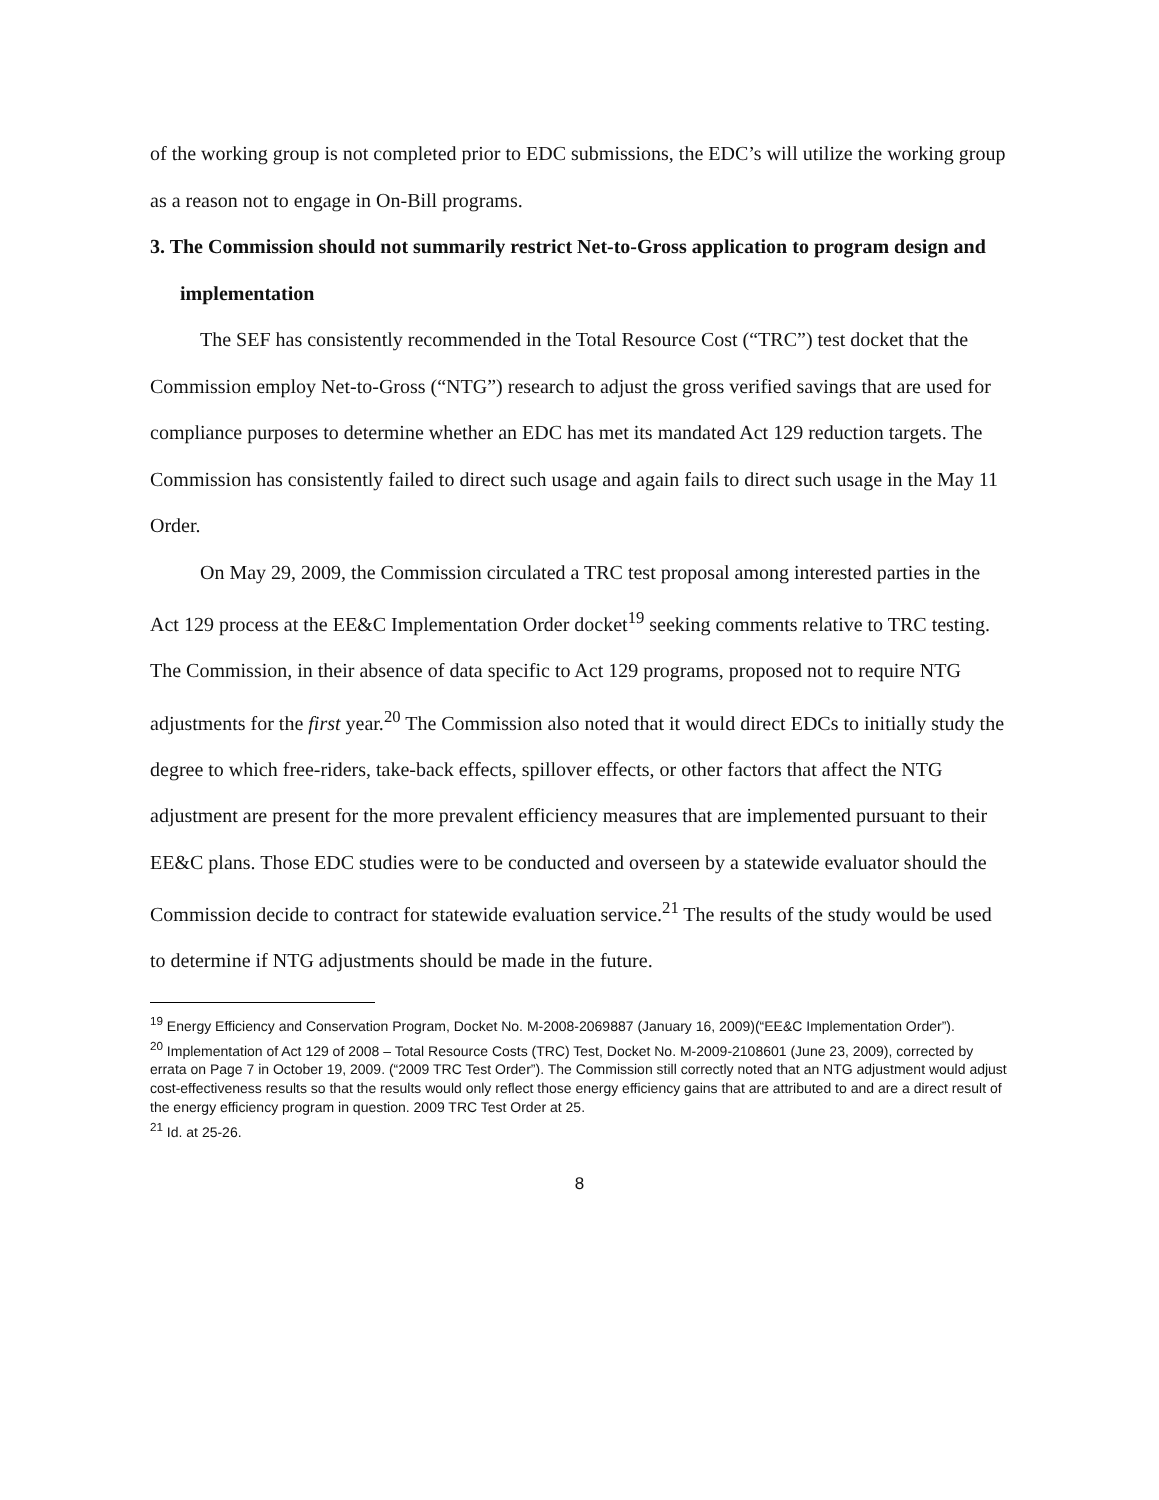of the working group is not completed prior to EDC submissions, the EDC’s will utilize the working group as a reason not to engage in On-Bill programs.
3. The Commission should not summarily restrict Net-to-Gross application to program design and implementation
The SEF has consistently recommended in the Total Resource Cost (“TRC”) test docket that the Commission employ Net-to-Gross (“NTG”) research to adjust the gross verified savings that are used for compliance purposes to determine whether an EDC has met its mandated Act 129 reduction targets. The Commission has consistently failed to direct such usage and again fails to direct such usage in the May 11 Order.
On May 29, 2009, the Commission circulated a TRC test proposal among interested parties in the Act 129 process at the EE&C Implementation Order docket<sup>19</sup> seeking comments relative to TRC testing. The Commission, in their absence of data specific to Act 129 programs, proposed not to require NTG adjustments for the first year.<sup>20</sup> The Commission also noted that it would direct EDCs to initially study the degree to which free-riders, take-back effects, spillover effects, or other factors that affect the NTG adjustment are present for the more prevalent efficiency measures that are implemented pursuant to their EE&C plans. Those EDC studies were to be conducted and overseen by a statewide evaluator should the Commission decide to contract for statewide evaluation service.<sup>21</sup> The results of the study would be used to determine if NTG adjustments should be made in the future.
<sup>19</sup> Energy Efficiency and Conservation Program, Docket No. M-2008-2069887 (January 16, 2009)(“EE&C Implementation Order”).
<sup>20</sup> Implementation of Act 129 of 2008 – Total Resource Costs (TRC) Test, Docket No. M-2009-2108601 (June 23, 2009), corrected by errata on Page 7 in October 19, 2009. (“2009 TRC Test Order”). The Commission still correctly noted that an NTG adjustment would adjust cost-effectiveness results so that the results would only reflect those energy efficiency gains that are attributed to and are a direct result of the energy efficiency program in question. 2009 TRC Test Order at 25.
<sup>21</sup> Id. at 25-26.
8